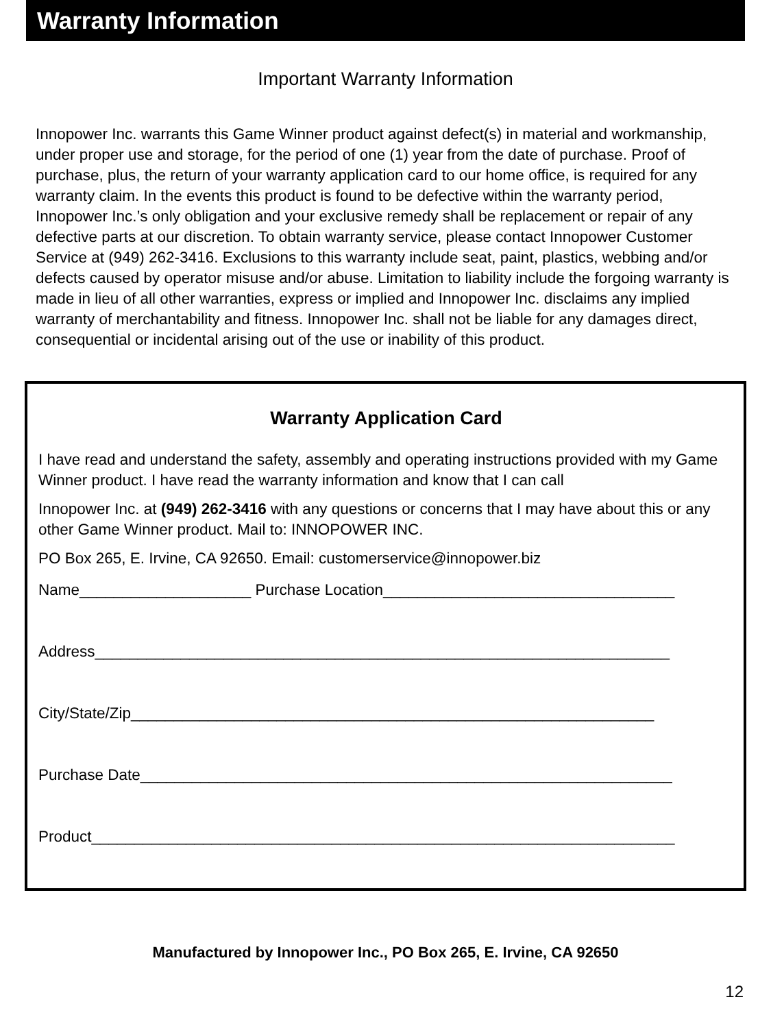Warranty Information
Important Warranty Information
Innopower Inc. warrants this Game Winner product against defect(s) in material and workmanship, under proper use and storage, for the period of one (1) year from the date of purchase. Proof of purchase, plus, the return of your warranty application card to our home office, is required for any warranty claim. In the events this product is found to be defective within the warranty period, Innopower Inc.’s only obligation and your exclusive remedy shall be replacement or repair of any defective parts at our discretion. To obtain warranty service, please contact Innopower Customer Service at (949) 262-3416. Exclusions to this warranty include seat, paint, plastics, webbing and/or defects caused by operator misuse and/or abuse. Limitation to liability include the forgoing warranty is made in lieu of all other warranties, express or implied and Innopower Inc. disclaims any implied warranty of merchantability and fitness. Innopower Inc. shall not be liable for any damages direct, consequential or incidental arising out of the use or inability of this product.
Warranty Application Card
I have read and understand the safety, assembly and operating instructions provided with my Game Winner product. I have read the warranty information and know that I can call
Innopower Inc. at (949) 262-3416 with any questions or concerns that I may have about this or any other Game Winner product. Mail to: INNOPOWER INC.
PO Box 265, E. Irvine, CA 92650. Email: customerservice@innopower.biz
Name____________________ Purchase Location__________________________________
Address___________________________________________________________________
City/State/Zip_____________________________________________________________
Purchase Date______________________________________________________________
Product____________________________________________________________________
Manufactured by Innopower Inc., PO Box 265, E. Irvine, CA 92650
12